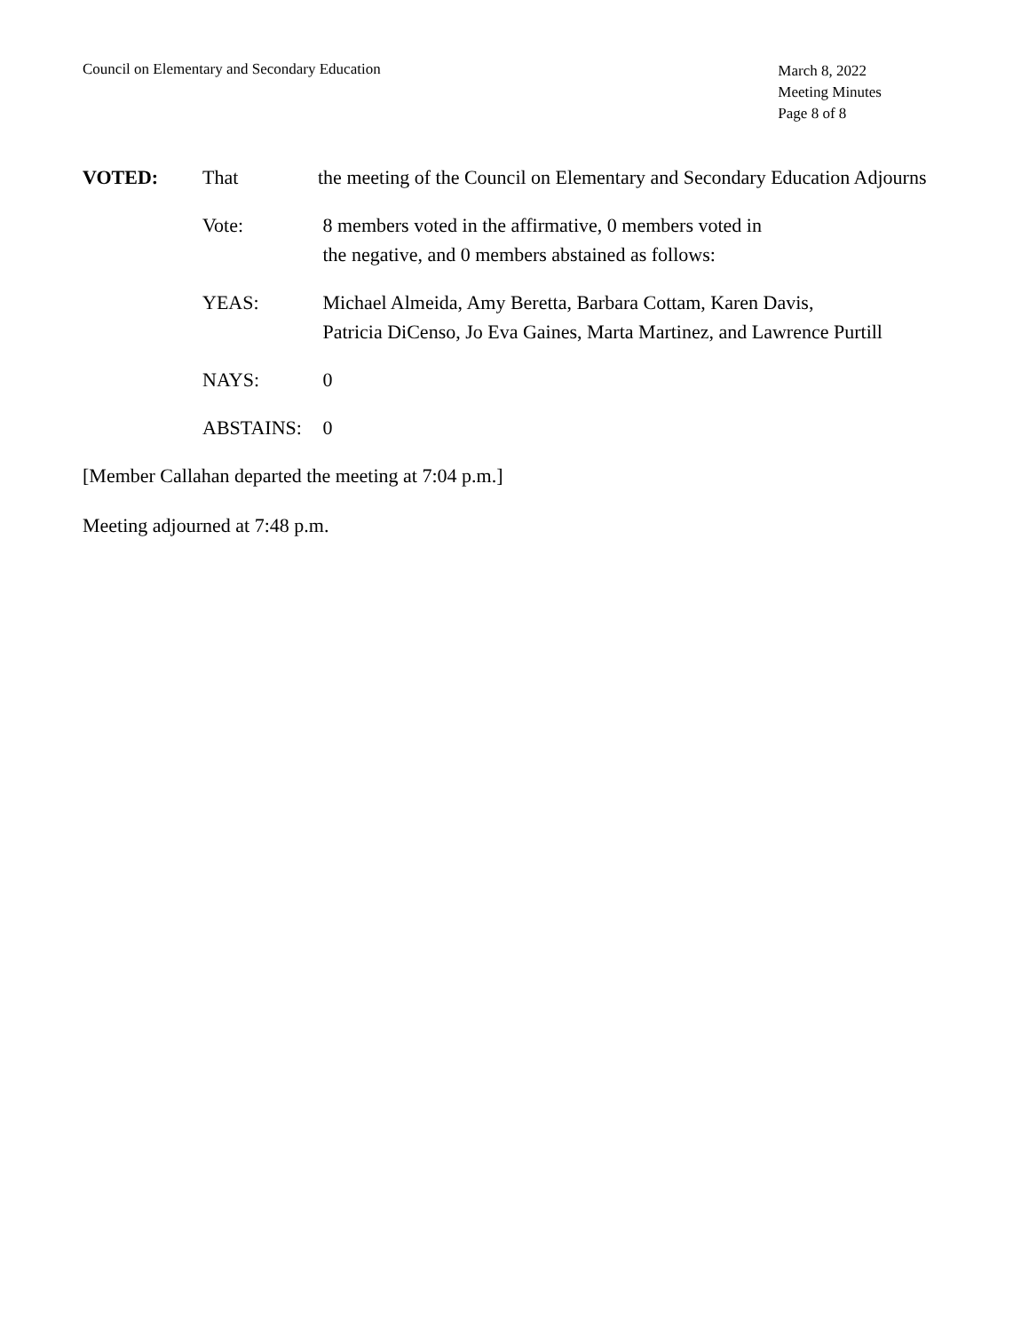Council on Elementary and Secondary Education
March 8, 2022
Meeting Minutes
Page 8 of 8
VOTED: That the meeting of the Council on Elementary and Secondary Education Adjourns
Vote: 8 members voted in the affirmative, 0 members voted in
the negative, and 0 members abstained as follows:
YEAS: Michael Almeida, Amy Beretta, Barbara Cottam, Karen Davis,
Patricia DiCenso, Jo Eva Gaines, Marta Martinez, and Lawrence Purtill
NAYS: 0
ABSTAINS: 0
[Member Callahan departed the meeting at 7:04 p.m.]
Meeting adjourned at 7:48 p.m.